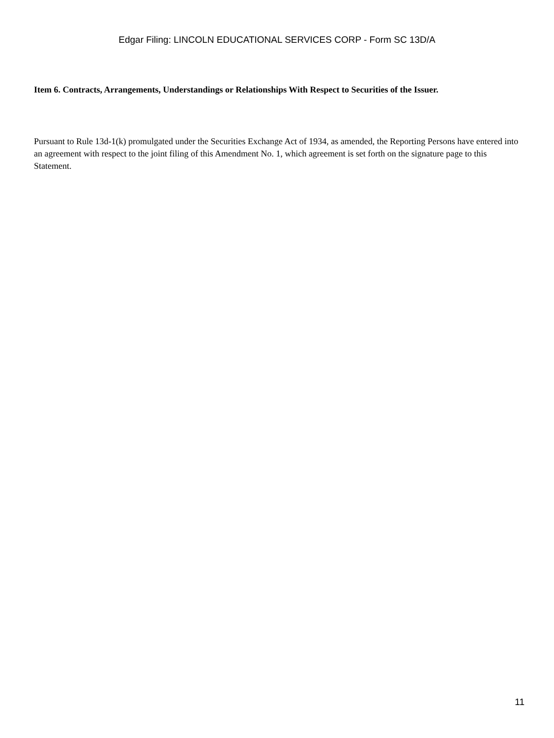Edgar Filing: LINCOLN EDUCATIONAL SERVICES CORP - Form SC 13D/A
Item 6. Contracts, Arrangements, Understandings or Relationships With Respect to Securities of the Issuer.
Pursuant to Rule 13d-1(k) promulgated under the Securities Exchange Act of 1934, as amended, the Reporting Persons have entered into an agreement with respect to the joint filing of this Amendment No. 1, which agreement is set forth on the signature page to this Statement.
11